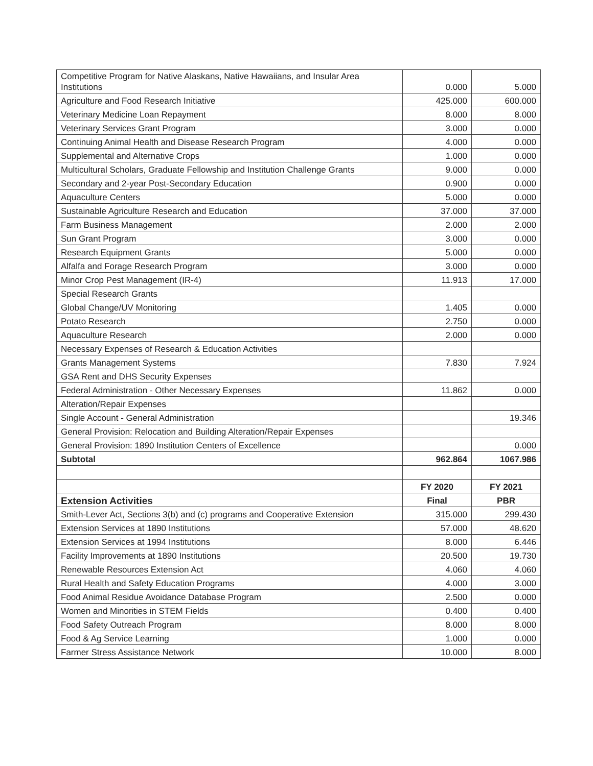| Competitive Program for Native Alaskans, Native Hawaiians, and Insular Area Institutions | 0.000 | 5.000 |
| Agriculture and Food Research Initiative | 425.000 | 600.000 |
| Veterinary Medicine Loan Repayment | 8.000 | 8.000 |
| Veterinary Services Grant Program | 3.000 | 0.000 |
| Continuing Animal Health and Disease Research Program | 4.000 | 0.000 |
| Supplemental and Alternative Crops | 1.000 | 0.000 |
| Multicultural Scholars, Graduate Fellowship and Institution Challenge Grants | 9.000 | 0.000 |
| Secondary and 2-year Post-Secondary Education | 0.900 | 0.000 |
| Aquaculture Centers | 5.000 | 0.000 |
| Sustainable Agriculture Research and Education | 37.000 | 37.000 |
| Farm Business Management | 2.000 | 2.000 |
| Sun Grant Program | 3.000 | 0.000 |
| Research Equipment Grants | 5.000 | 0.000 |
| Alfalfa and Forage Research Program | 3.000 | 0.000 |
| Minor Crop Pest Management (IR-4) | 11.913 | 17.000 |
| Special Research Grants | | |
| Global Change/UV Monitoring | 1.405 | 0.000 |
| Potato Research | 2.750 | 0.000 |
| Aquaculture Research | 2.000 | 0.000 |
| Necessary Expenses of Research & Education Activities | | |
| Grants Management Systems | 7.830 | 7.924 |
| GSA Rent and DHS Security Expenses | | |
| Federal Administration - Other Necessary Expenses | 11.862 | 0.000 |
| Alteration/Repair Expenses | | |
| Single Account - General Administration | | 19.346 |
| General Provision: Relocation and Building Alteration/Repair Expenses | | |
| General Provision: 1890 Institution Centers of Excellence | | 0.000 |
| Subtotal | 962.864 | 1067.986 |
| | FY 2020 | FY 2021 |
| Extension Activities | Final | PBR |
| Smith-Lever Act, Sections 3(b) and (c) programs and Cooperative Extension | 315.000 | 299.430 |
| Extension Services at 1890 Institutions | 57.000 | 48.620 |
| Extension Services at 1994 Institutions | 8.000 | 6.446 |
| Facility Improvements at 1890 Institutions | 20.500 | 19.730 |
| Renewable Resources Extension Act | 4.060 | 4.060 |
| Rural Health and Safety Education Programs | 4.000 | 3.000 |
| Food Animal Residue Avoidance Database Program | 2.500 | 0.000 |
| Women and Minorities in STEM Fields | 0.400 | 0.400 |
| Food Safety Outreach Program | 8.000 | 8.000 |
| Food & Ag Service Learning | 1.000 | 0.000 |
| Farmer Stress Assistance Network | 10.000 | 8.000 |